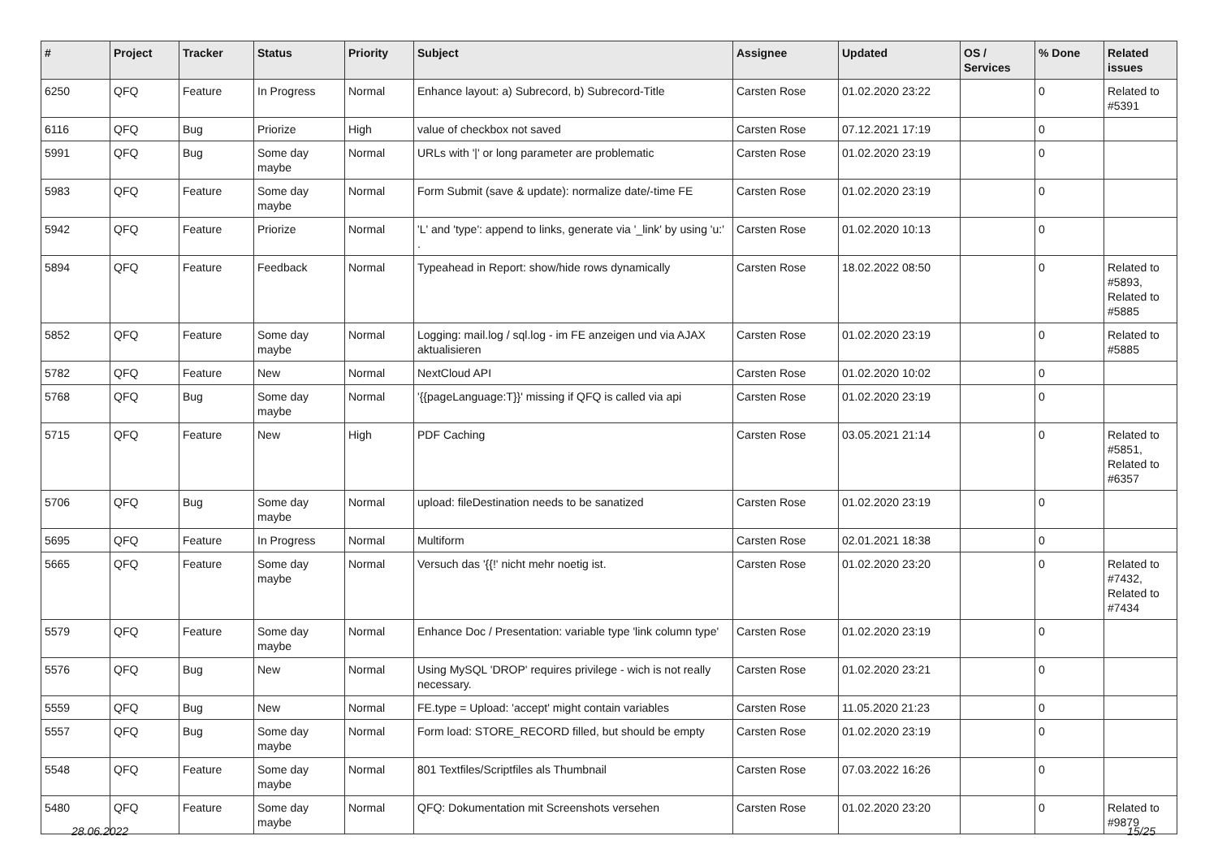| # | Project | Tracker | Status | Priority | Subject | Assignee | Updated | OS / Services | % Done | Related issues |
| --- | --- | --- | --- | --- | --- | --- | --- | --- | --- | --- |
| 6250 | QFQ | Feature | In Progress | Normal | Enhance layout: a) Subrecord, b) Subrecord-Title | Carsten Rose | 01.02.2020 23:22 | | 0 | Related to #5391 |
| 6116 | QFQ | Bug | Priorize | High | value of checkbox not saved | Carsten Rose | 07.12.2021 17:19 | | 0 | |
| 5991 | QFQ | Bug | Some day maybe | Normal | URLs with '/' or long parameter are problematic | Carsten Rose | 01.02.2020 23:19 | | 0 | |
| 5983 | QFQ | Feature | Some day maybe | Normal | Form Submit (save & update): normalize date/-time FE | Carsten Rose | 01.02.2020 23:19 | | 0 | |
| 5942 | QFQ | Feature | Priorize | Normal | 'L' and 'type': append to links, generate via '_link' by using 'u:' . | Carsten Rose | 01.02.2020 10:13 | | 0 | |
| 5894 | QFQ | Feature | Feedback | Normal | Typeahead in Report: show/hide rows dynamically | Carsten Rose | 18.02.2022 08:50 | | 0 | Related to #5893, Related to #5885 |
| 5852 | QFQ | Feature | Some day maybe | Normal | Logging: mail.log / sql.log - im FE anzeigen und via AJAX aktualisieren | Carsten Rose | 01.02.2020 23:19 | | 0 | Related to #5885 |
| 5782 | QFQ | Feature | New | Normal | NextCloud API | Carsten Rose | 01.02.2020 10:02 | | 0 | |
| 5768 | QFQ | Bug | Some day maybe | Normal | '{{pageLanguage:T}}' missing if QFQ is called via api | Carsten Rose | 01.02.2020 23:19 | | 0 | |
| 5715 | QFQ | Feature | New | High | PDF Caching | Carsten Rose | 03.05.2021 21:14 | | 0 | Related to #5851, Related to #6357 |
| 5706 | QFQ | Bug | Some day maybe | Normal | upload: fileDestination needs to be sanatized | Carsten Rose | 01.02.2020 23:19 | | 0 | |
| 5695 | QFQ | Feature | In Progress | Normal | Multiform | Carsten Rose | 02.01.2021 18:38 | | 0 | |
| 5665 | QFQ | Feature | Some day maybe | Normal | Versuch das '{{!' nicht mehr noetig ist. | Carsten Rose | 01.02.2020 23:20 | | 0 | Related to #7432, Related to #7434 |
| 5579 | QFQ | Feature | Some day maybe | Normal | Enhance Doc / Presentation: variable type 'link column type' | Carsten Rose | 01.02.2020 23:19 | | 0 | |
| 5576 | QFQ | Bug | New | Normal | Using MySQL 'DROP' requires privilege - wich is not really necessary. | Carsten Rose | 01.02.2020 23:21 | | 0 | |
| 5559 | QFQ | Bug | New | Normal | FE.type = Upload: 'accept' might contain variables | Carsten Rose | 11.05.2020 21:23 | | 0 | |
| 5557 | QFQ | Bug | Some day maybe | Normal | Form load: STORE_RECORD filled, but should be empty | Carsten Rose | 01.02.2020 23:19 | | 0 | |
| 5548 | QFQ | Feature | Some day maybe | Normal | 801 Textfiles/Scriptfiles als Thumbnail | Carsten Rose | 07.03.2022 16:26 | | 0 | |
| 5480 | QFQ | Feature | Some day maybe | Normal | QFQ: Dokumentation mit Screenshots versehen | Carsten Rose | 01.02.2020 23:20 | | 0 | Related to #9879 |
28.06.2022 15/25